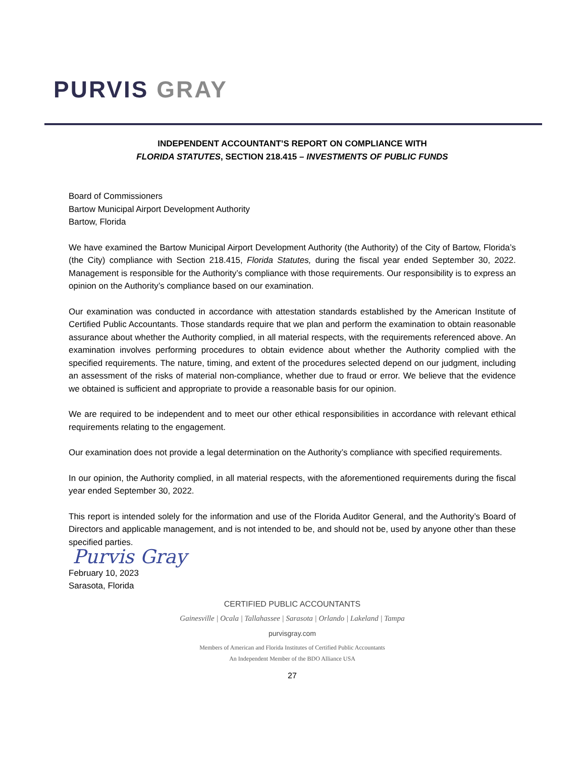PURVIS GRAY
INDEPENDENT ACCOUNTANT’S REPORT ON COMPLIANCE WITH
FLORIDA STATUTES, SECTION 218.415 – INVESTMENTS OF PUBLIC FUNDS
Board of Commissioners
Bartow Municipal Airport Development Authority
Bartow, Florida
We have examined the Bartow Municipal Airport Development Authority (the Authority) of the City of Bartow, Florida’s (the City) compliance with Section 218.415, Florida Statutes, during the fiscal year ended September 30, 2022. Management is responsible for the Authority’s compliance with those requirements. Our responsibility is to express an opinion on the Authority’s compliance based on our examination.
Our examination was conducted in accordance with attestation standards established by the American Institute of Certified Public Accountants. Those standards require that we plan and perform the examination to obtain reasonable assurance about whether the Authority complied, in all material respects, with the requirements referenced above. An examination involves performing procedures to obtain evidence about whether the Authority complied with the specified requirements. The nature, timing, and extent of the procedures selected depend on our judgment, including an assessment of the risks of material non-compliance, whether due to fraud or error. We believe that the evidence we obtained is sufficient and appropriate to provide a reasonable basis for our opinion.
We are required to be independent and to meet our other ethical responsibilities in accordance with relevant ethical requirements relating to the engagement.
Our examination does not provide a legal determination on the Authority’s compliance with specified requirements.
In our opinion, the Authority complied, in all material respects, with the aforementioned requirements during the fiscal year ended September 30, 2022.
This report is intended solely for the information and use of the Florida Auditor General, and the Authority’s Board of Directors and applicable management, and is not intended to be, and should not be, used by anyone other than these specified parties.
Purvis Gray
February 10, 2023
Sarasota, Florida
CERTIFIED PUBLIC ACCOUNTANTS
Gainesville | Ocala | Tallahassee | Sarasota | Orlando | Lakeland | Tampa
purvisgray.com
Members of American and Florida Institutes of Certified Public Accountants
An Independent Member of the BDO Alliance USA
27